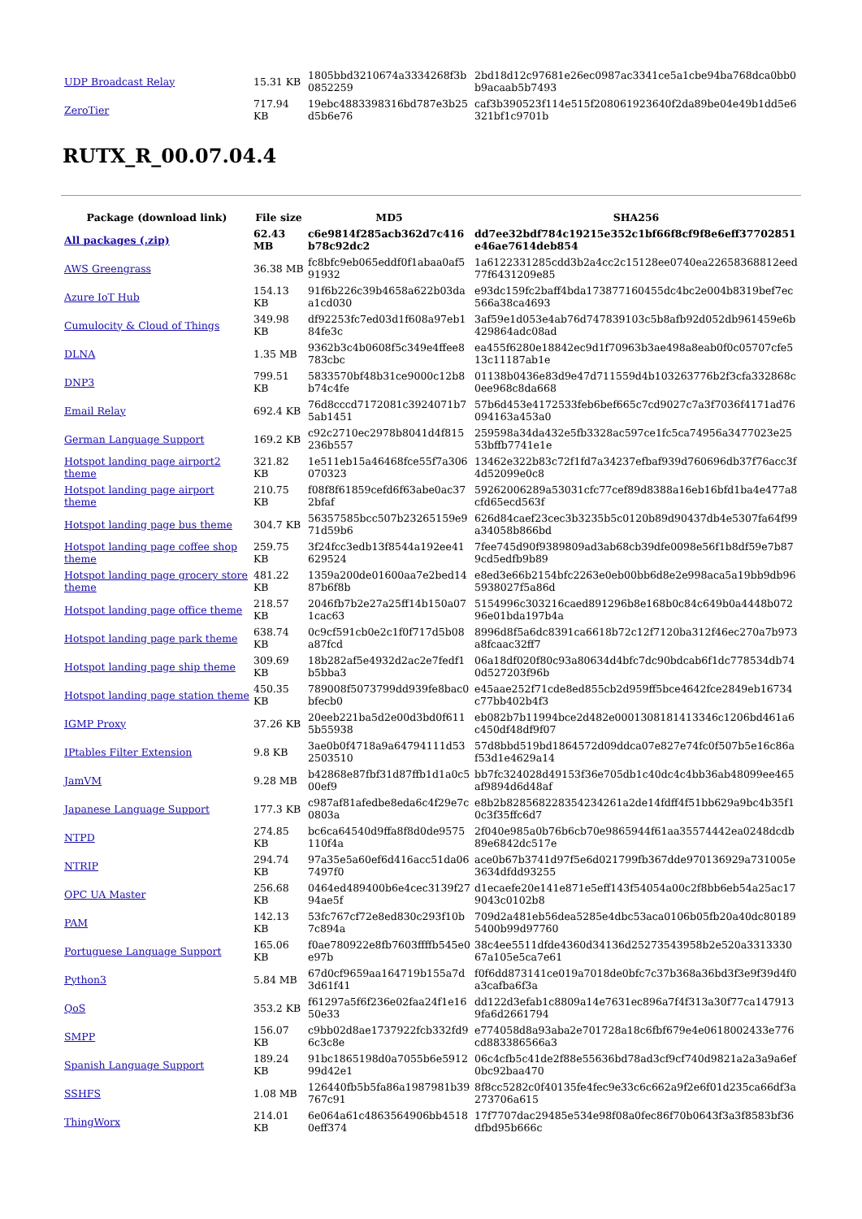| UDP Broadcast Relay | 15.31 KB | 1805bbd3210674a3334268f3b0852259 | 2bd18d12c97681e26ec0987ac3341ce5a1cbe94ba768dca0bb0b9acaab5b7493 |
| ZeroTier | 717.94 KB | 19ebc4883398316bd787e3b25d5b6e76 | caf3b390523f114e515f208061923640f2da89be04e49b1dd5e6321bf1c9701b |
RUTX_R_00.07.04.4
| Package (download link) | File size | MD5 | SHA256 |
| --- | --- | --- | --- |
| All packages (.zip) | 62.43 MB | c6e9814f285acb362d7c416b78c92dc2 | dd7ee32bdf784c19215e352c1bf66f8cf9f8e6eff37702851e46ae7614deb854 |
| AWS Greengrass | 36.38 MB | fc8bfc9eb065eddf0f1abaa0af591932 | 1a6122331285cdd3b2a4cc2c15128ee0740ea22658368812eed77f6431209e85 |
| Azure IoT Hub | 154.13 KB | 91f6b226c39b4658a622b03daa1cd030 | e93dc159fc2baff4bda173877160455dc4bc2e004b8319bef7ec566a38ca4693 |
| Cumulocity & Cloud of Things | 349.98 KB | df92253fc7ed03d1f608a97eb184fe3c | 3af59e1d053e4ab76d747839103c5b8afb92d052db961459e6b429864adc08ad |
| DLNA | 1.35 MB | 9362b3c4b0608f5c349e4ffee8783cbc | ea455f6280e18842ec9d1f70963b3ae498a8eab0f0c05707cfe513c11187ab1e |
| DNP3 | 799.51 KB | 5833570bf48b31ce9000c12b8b74c4fe | 01138b0436e83d9e47d711559d4b103263776b2f3cfa332868c0ee968c8da668 |
| Email Relay | 692.4 KB | 76d8cccd7172081c3924071b75ab1451 | 57b6d453e4172533feb6bef665c7cd9027c7a3f7036f4171ad76094163a453a0 |
| German Language Support | 169.2 KB | c92c2710ec2978b8041d4f815236b557 | 259598a34da432e5fb3328ac597ce1fc5ca74956a3477023e2553bffb7741e1e |
| Hotspot landing page airport2 theme | 321.82 KB | 1e511eb15a46468fce55f7a306070323 | 13462e322b83c72f1fd7a34237efbaf939d760696db37f76acc3f4d52099e0c8 |
| Hotspot landing page airport theme | 210.75 KB | f08f8f61859cefd6f63abe0ac372bfaf | 59262006289a53031cfc77cef89d8388a16eb16bfd1ba4e477a8cfd65ecd563f |
| Hotspot landing page bus theme | 304.7 KB | 56357585bcc507b23265159e971d59b6 | 626d84caef23cec3b3235b5c0120b89d90437db4e5307fa64f99a34058b866bd |
| Hotspot landing page coffee shop theme | 259.75 KB | 3f24fcc3edb13f8544a192ee41629524 | 7fee745d90f9389809ad3ab68cb39dfe0098e56f1b8df59e7b879cd5edfb9b89 |
| Hotspot landing page grocery store theme | 481.22 KB | 1359a200de01600aa7e2bed1487b6f8b | e8ed3e66b2154bfc2263e0eb00bb6d8e2e998aca5a19bb9db965938027f5a86d |
| Hotspot landing page office theme | 218.57 KB | 2046fb7b2e27a25ff14b150a071cac63 | 5154996c303216caed891296b8e168b0c84c649b0a4448b07296e01bda197b4a |
| Hotspot landing page park theme | 638.74 KB | 0c9cf591cb0e2c1f0f717d5b08a87fcd | 8996d8f5a6dc8391ca6618b72c12f7120ba312f46ec270a7b973a8fcaac32ff7 |
| Hotspot landing page ship theme | 309.69 KB | 18b282af5e4932d2ac2e7fedf1b5bba3 | 06a18df020f80c93a80634d4bfc7dc90bdcab6f1dc778534db740d527203f96b |
| Hotspot landing page station theme | 450.35 KB | 789008f5073799dd939fe8bac0bfecb0 | e45aae252f71cde8ed855cb2d959ff5bce4642fce2849eb16734c77bb402b4f3 |
| IGMP Proxy | 37.26 KB | 20eeb221ba5d2e00d3bd0f6115b55938 | eb082b7b11994bce2d482e0001308181413346c1206bd461a6c450df48df9f07 |
| IPtables Filter Extension | 9.8 KB | 3ae0b0f4718a9a64794111d532503510 | 57d8bbd519bd1864572d09ddca07e827e74fc0f507b5e16c86af53d1e4629a14 |
| JamVM | 9.28 MB | b42868e87fbf31d87ffb1d1a0c500ef9 | bb7fc324028d49153f36e705db1c40dc4c4bb36ab48099ee465af9894d6d48af |
| Japanese Language Support | 177.3 KB | c987af81afedbe8eda6c4f29e7c0803a | e8b2b828568228354234261a2de14fdff4f51bb629a9bc4b35f10c3f35ffc6d7 |
| NTPD | 274.85 KB | bc6ca64540d9ffa8f8d0de9575110f4a | 2f040e985a0b76b6cb70e9865944f61aa35574442ea0248dcdb89e6842dc517e |
| NTRIP | 294.74 KB | 97a35e5a60ef6d416acc51da067497f0 | ace0b67b3741d97f5e6d021799fb367dde970136929a731005e3634dfdd93255 |
| OPC UA Master | 256.68 KB | 0464ed489400b6e4cec3139f2794ae5f | d1ecaefe20e141e871e5eff143f54054a00c2f8bb6eb54a25ac179043c0102b8 |
| PAM | 142.13 KB | 53fc767cf72e8ed830c293f10b7c894a | 709d2a481eb56dea5285e4dbc53aca0106b05fb20a40dc801895400b99d97760 |
| Portuguese Language Support | 165.06 KB | f0ae780922e8fb7603ffffb545e0e97b | 38c4ee5511dfde4360d34136d25273543958b2e520a331333067a105e5ca7e61 |
| Python3 | 5.84 MB | 67d0cf9659aa164719b155a7d3d61f41 | f0f6dd873141ce019a7018de0bfc7c37b368a36bd3f3e9f39d4f0a3cafba6f3a |
| QoS | 353.2 KB | f61297a5f6f236e02faa24f1e1650e33 | dd122d3efab1c8809a14e7631ec896a7f4f313a30f77ca1479139fa6d2661794 |
| SMPP | 156.07 KB | c9bb02d8ae1737922fcb332fd96c3c8e | e774058d8a93aba2e701728a18c6fbf679e4e0618002433e776cd883386566a3 |
| Spanish Language Support | 189.24 KB | 91bc1865198d0a7055b6e591299d42e1 | 06c4cfb5c41de2f88e55636bd78ad3cf9cf740d9821a2a3a9a6ef0bc92baa470 |
| SSHFS | 1.08 MB | 126440fb5b5fa86a1987981b39767c91 | 8f8cc5282c0f40135fe4fec9e33c6c662a9f2e6f01d235ca66df3a273706a615 |
| ThingWorx | 214.01 KB | 6e064a61c4863564906bb45180eff374 | 17f7707dac29485e534e98f08a0fec86f70b0643f3a3f8583bf36dfbd95b666c |